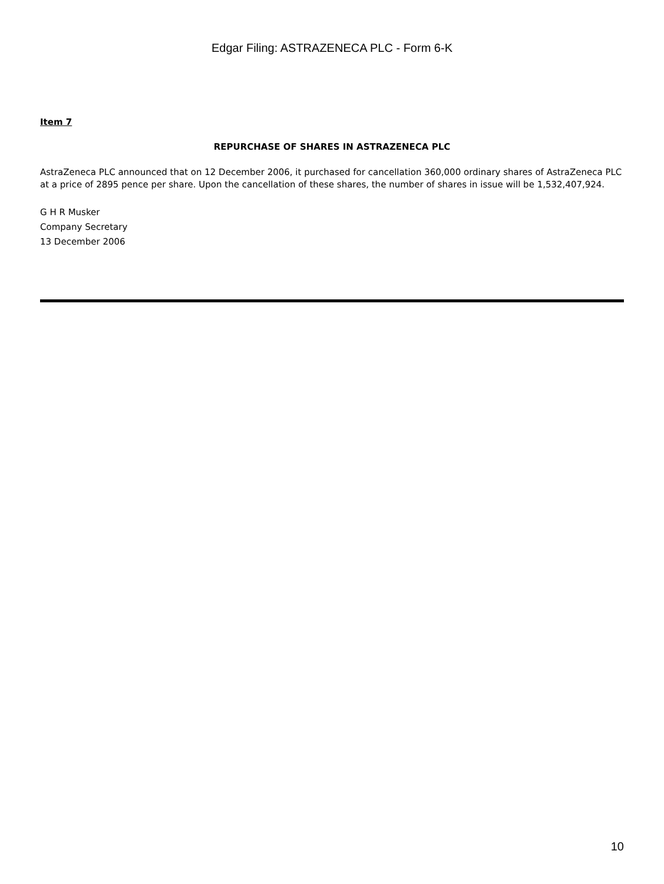Edgar Filing: ASTRAZENECA PLC - Form 6-K
Item 7
REPURCHASE OF SHARES IN ASTRAZENECA PLC
AstraZeneca PLC announced that on 12 December 2006, it purchased for cancellation 360,000 ordinary shares of AstraZeneca PLC at a price of 2895 pence per share. Upon the cancellation of these shares, the number of shares in issue will be 1,532,407,924.
G H R Musker
Company Secretary
13 December 2006
10